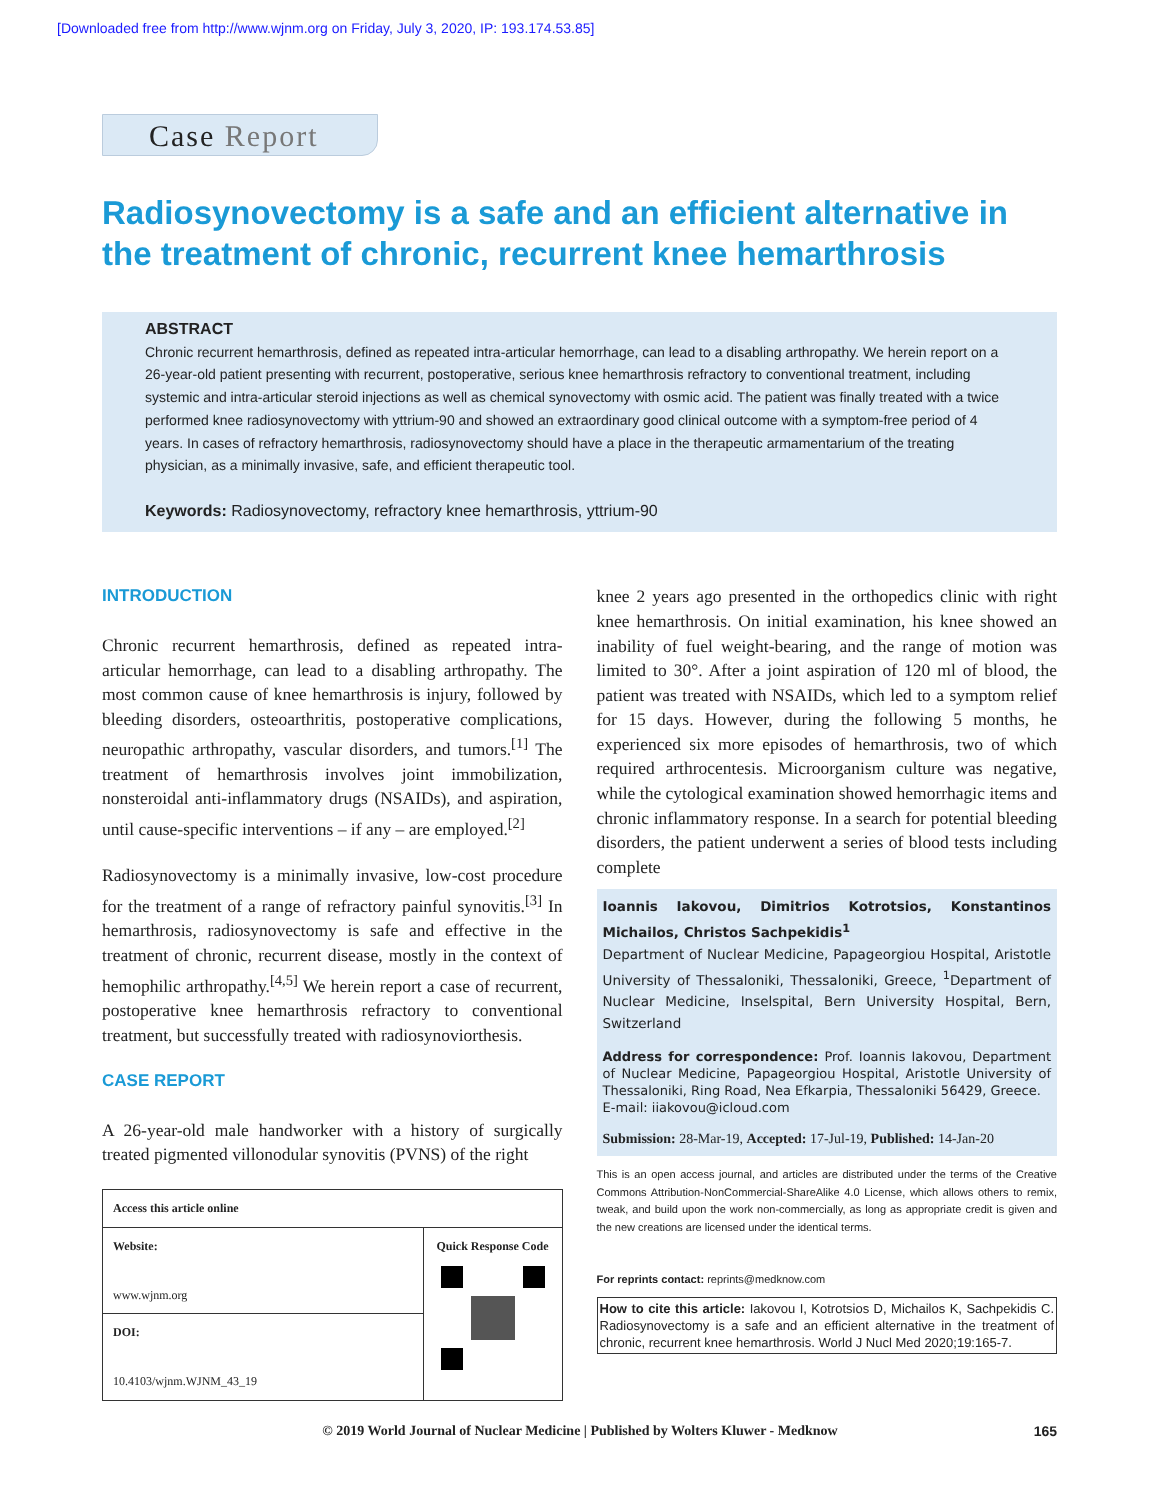[Downloaded free from http://www.wjnm.org on Friday, July 3, 2020, IP: 193.174.53.85]
Case Report
Radiosynovectomy is a safe and an efficient alternative in the treatment of chronic, recurrent knee hemarthrosis
ABSTRACT
Chronic recurrent hemarthrosis, defined as repeated intra-articular hemorrhage, can lead to a disabling arthropathy. We herein report on a 26-year-old patient presenting with recurrent, postoperative, serious knee hemarthrosis refractory to conventional treatment, including systemic and intra-articular steroid injections as well as chemical synovectomy with osmic acid. The patient was finally treated with a twice performed knee radiosynovectomy with yttrium-90 and showed an extraordinary good clinical outcome with a symptom-free period of 4 years. In cases of refractory hemarthrosis, radiosynovectomy should have a place in the therapeutic armamentarium of the treating physician, as a minimally invasive, safe, and efficient therapeutic tool.
Keywords: Radiosynovectomy, refractory knee hemarthrosis, yttrium-90
INTRODUCTION
Chronic recurrent hemarthrosis, defined as repeated intra-articular hemorrhage, can lead to a disabling arthropathy. The most common cause of knee hemarthrosis is injury, followed by bleeding disorders, osteoarthritis, postoperative complications, neuropathic arthropathy, vascular disorders, and tumors.<sup>[1]</sup> The treatment of hemarthrosis involves joint immobilization, nonsteroidal anti-inflammatory drugs (NSAIDs), and aspiration, until cause-specific interventions – if any – are employed.<sup>[2]</sup>
Radiosynovectomy is a minimally invasive, low-cost procedure for the treatment of a range of refractory painful synovitis.<sup>[3]</sup> In hemarthrosis, radiosynovectomy is safe and effective in the treatment of chronic, recurrent disease, mostly in the context of hemophilic arthropathy.<sup>[4,5]</sup> We herein report a case of recurrent, postoperative knee hemarthrosis refractory to conventional treatment, but successfully treated with radiosynoviorthesis.
CASE REPORT
A 26-year-old male handworker with a history of surgically treated pigmented villonodular synovitis (PVNS) of the right
| Access this article online | |
| --- | --- |
| Website: www.wjnm.org | Quick Response Code |
| DOI: 10.4103/wjnm.WJNM_43_19 | |
knee 2 years ago presented in the orthopedics clinic with right knee hemarthrosis. On initial examination, his knee showed an inability of fuel weight-bearing, and the range of motion was limited to 30°. After a joint aspiration of 120 ml of blood, the patient was treated with NSAIDs, which led to a symptom relief for 15 days. However, during the following 5 months, he experienced six more episodes of hemarthrosis, two of which required arthrocentesis. Microorganism culture was negative, while the cytological examination showed hemorrhagic items and chronic inflammatory response. In a search for potential bleeding disorders, the patient underwent a series of blood tests including complete
Ioannis Iakovou, Dimitrios Kotrotsios, Konstantinos Michailos, Christos Sachpekidis<sup>1</sup>
Department of Nuclear Medicine, Papageorgiou Hospital, Aristotle University of Thessaloniki, Thessaloniki, Greece, <sup>1</sup>Department of Nuclear Medicine, Inselspital, Bern University Hospital, Bern, Switzerland
Address for correspondence: Prof. Ioannis Iakovou, Department of Nuclear Medicine, Papageorgiou Hospital, Aristotle University of Thessaloniki, Ring Road, Nea Efkarpia, Thessaloniki 56429, Greece.
E-mail: iiakovou@icloud.com
Submission: 28-Mar-19, Accepted: 17-Jul-19, Published: 14-Jan-20
This is an open access journal, and articles are distributed under the terms of the Creative Commons Attribution-NonCommercial-ShareAlike 4.0 License, which allows others to remix, tweak, and build upon the work non-commercially, as long as appropriate credit is given and the new creations are licensed under the identical terms.
For reprints contact: reprints@medknow.com
How to cite this article: Iakovou I, Kotrotsios D, Michailos K, Sachpekidis C. Radiosynovectomy is a safe and an efficient alternative in the treatment of chronic, recurrent knee hemarthrosis. World J Nucl Med 2020;19:165-7.
© 2019 World Journal of Nuclear Medicine | Published by Wolters Kluwer - Medknow 165